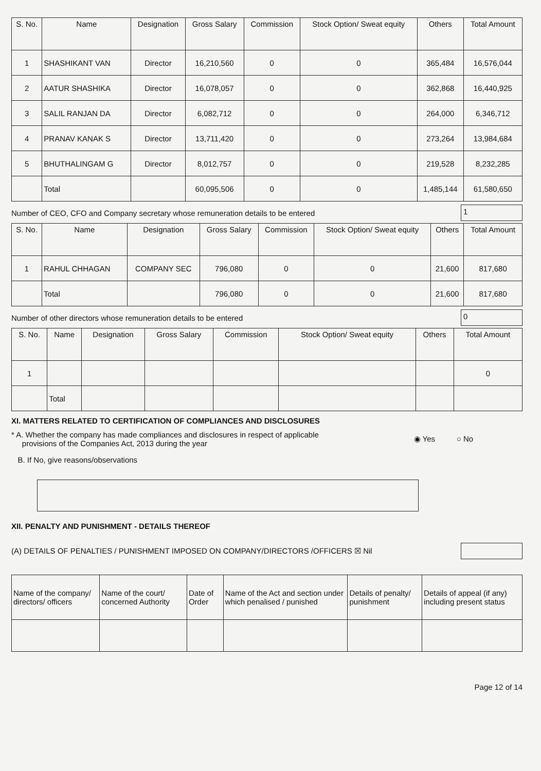| S. No. | Name | Designation | Gross Salary | Commission | Stock Option/ Sweat equity | Others | Total Amount |
| --- | --- | --- | --- | --- | --- | --- | --- |
| 1 | SHASHIKANT VAN | Director | 16,210,560 | 0 | 0 | 365,484 | 16,576,044 |
| 2 | AATUR SHASHIKA | Director | 16,078,057 | 0 | 0 | 362,868 | 16,440,925 |
| 3 | SALIL RANJAN DA | Director | 6,082,712 | 0 | 0 | 264,000 | 6,346,712 |
| 4 | PRANAV KANAK S | Director | 13,711,420 | 0 | 0 | 273,264 | 13,984,684 |
| 5 | BHUTHALINGAM G | Director | 8,012,757 | 0 | 0 | 219,528 | 8,232,285 |
| | Total | | 60,095,506 | 0 | 0 | 1,485,144 | 61,580,650 |
Number of CEO, CFO and Company secretary whose remuneration details to be entered
1
| S. No. | Name | Designation | Gross Salary | Commission | Stock Option/ Sweat equity | Others | Total Amount |
| --- | --- | --- | --- | --- | --- | --- | --- |
| 1 | RAHUL CHHAGAN | COMPANY SEC | 796,080 | 0 | 0 | 21,600 | 817,680 |
| | Total | | 796,080 | 0 | 0 | 21,600 | 817,680 |
Number of other directors whose remuneration details to be entered
0
| S. No. | Name | Designation | Gross Salary | Commission | Stock Option/ Sweat equity | Others | Total Amount |
| --- | --- | --- | --- | --- | --- | --- | --- |
| 1 | | | | | | | 0 |
| | Total | | | | | | |
XI. MATTERS RELATED TO CERTIFICATION OF COMPLIANCES AND DISCLOSURES
* A. Whether the company has made compliances and disclosures in respect of applicable
provisions of the Companies Act, 2013 during the year ◉ Yes ○ No
B. If No, give reasons/observations
XII. PENALTY AND PUNISHMENT - DETAILS THEREOF
(A) DETAILS OF PENALTIES / PUNISHMENT IMPOSED ON COMPANY/DIRECTORS /OFFICERS ☒ Nil
| Name of the company/ directors/ officers | Name of the court/ concerned Authority | Date of Order | Name of the Act and section under which penalised / punished | Details of penalty/ punishment | Details of appeal (if any) including present status |
| --- | --- | --- | --- | --- | --- |
Page 12 of 14